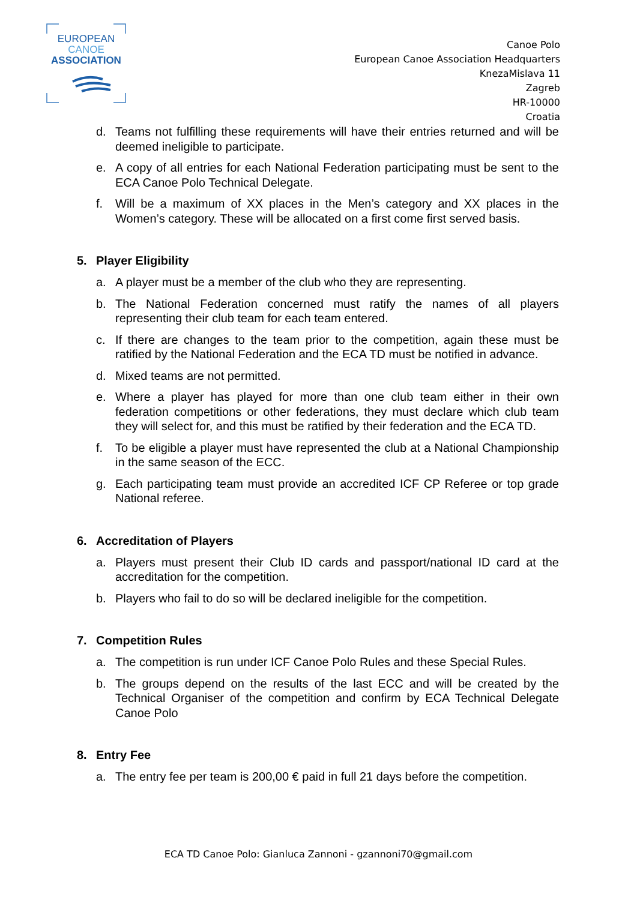EUROPEAN
CANOE
ASSOCIATION
Canoe Polo
European Canoe Association Headquarters
KnezaMislava 11
Zagreb
HR-10000
Croatia
d. Teams not fulfilling these requirements will have their entries returned and will be deemed ineligible to participate.
e. A copy of all entries for each National Federation participating must be sent to the ECA Canoe Polo Technical Delegate.
f. Will be a maximum of XX places in the Men’s category and XX places in the Women’s category. These will be allocated on a first come first served basis.
5. Player Eligibility
a. A player must be a member of the club who they are representing.
b. The National Federation concerned must ratify the names of all players representing their club team for each team entered.
c. If there are changes to the team prior to the competition, again these must be ratified by the National Federation and the ECA TD must be notified in advance.
d. Mixed teams are not permitted.
e. Where a player has played for more than one club team either in their own federation competitions or other federations, they must declare which club team they will select for, and this must be ratified by their federation and the ECA TD.
f. To be eligible a player must have represented the club at a National Championship in the same season of the ECC.
g. Each participating team must provide an accredited ICF CP Referee or top grade National referee.
6. Accreditation of Players
a. Players must present their Club ID cards and passport/national ID card at the accreditation for the competition.
b. Players who fail to do so will be declared ineligible for the competition.
7. Competition Rules
a. The competition is run under ICF Canoe Polo Rules and these Special Rules.
b. The groups depend on the results of the last ECC and will be created by the Technical Organiser of the competition and confirm by ECA Technical Delegate Canoe Polo
8. Entry Fee
a. The entry fee per team is 200,00 € paid in full 21 days before the competition.
ECA TD Canoe Polo: Gianluca Zannoni - gzannoni70@gmail.com